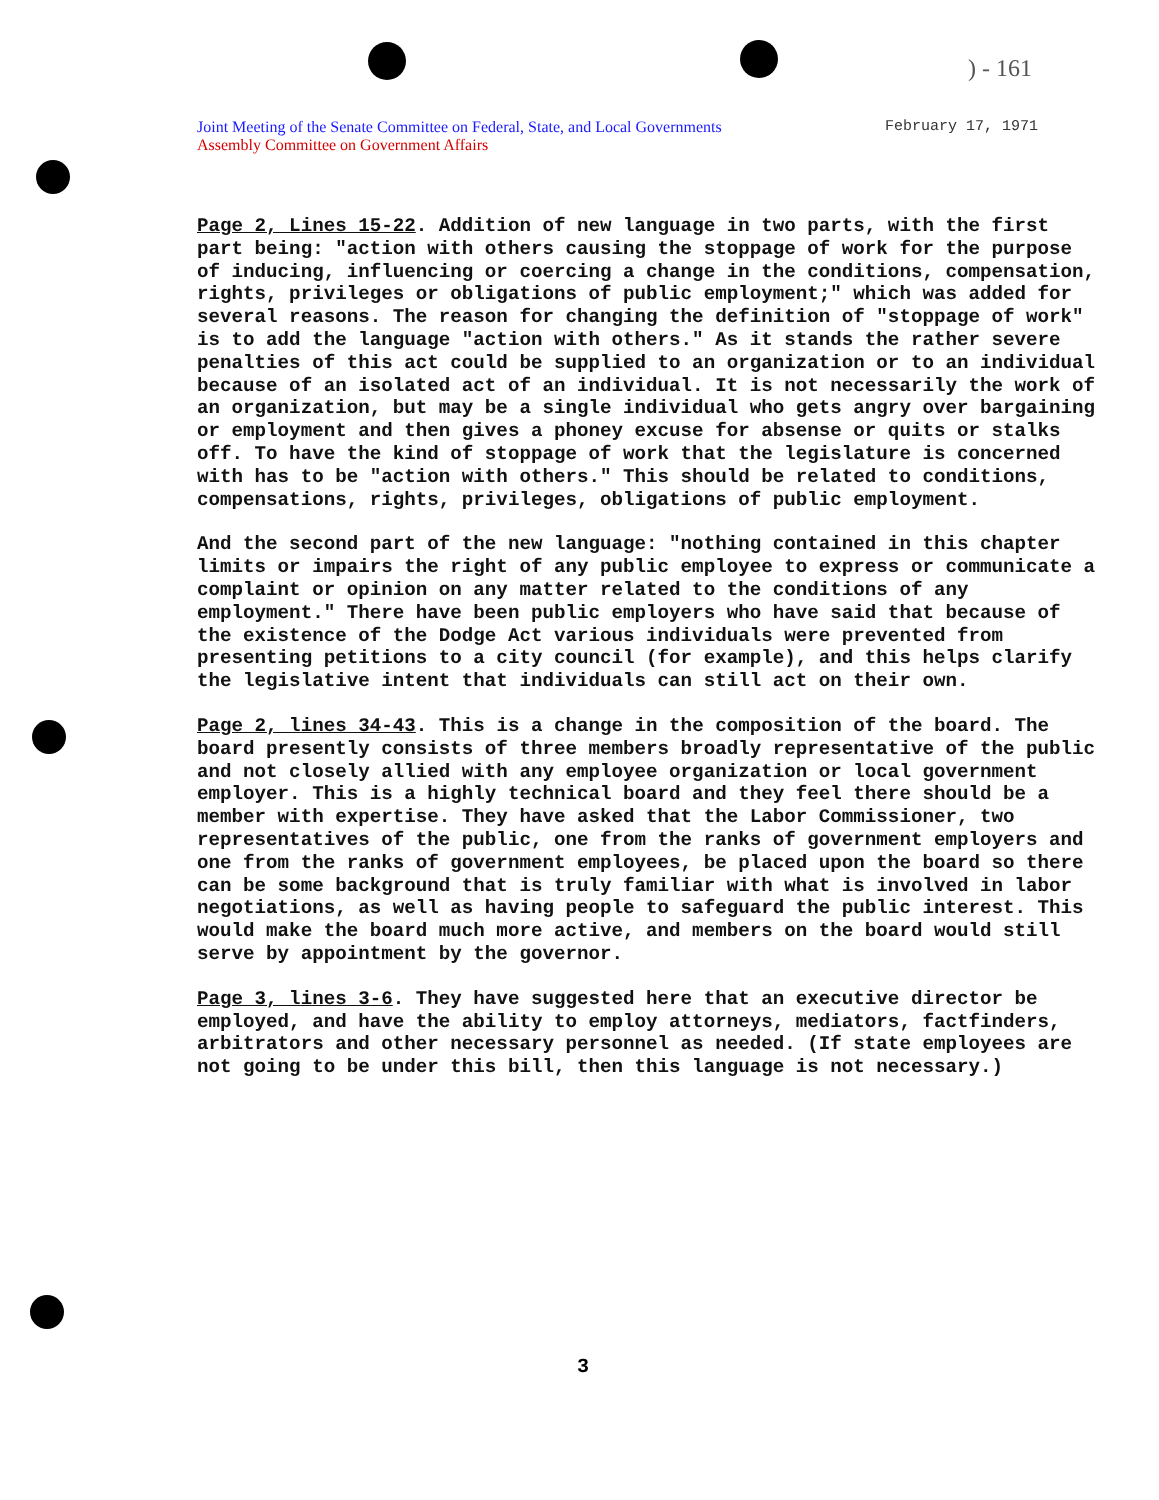) - 161
Joint Meeting of the Senate Committee on Federal, State, and Local Governments
Assembly Committee on Government Affairs
February 17, 1971
Page 2, Lines 15-22. Addition of new language in two parts, with the first part being: "action with others causing the stoppage of work for the purpose of inducing, influencing or coercing a change in the conditions, compensation, rights, privileges or obligations of public employment;" which was added for several reasons. The reason for changing the definition of "stoppage of work" is to add the language "action with others." As it stands the rather severe penalties of this act could be supplied to an organization or to an individual because of an isolated act of an individual. It is not necessarily the work of an organization, but may be a single individual who gets angry over bargaining or employment and then gives a phoney excuse for absense or quits or stalks off. To have the kind of stoppage of work that the legislature is concerned with has to be "action with others." This should be related to conditions, compensations, rights, privileges, obligations of public employment.
And the second part of the new language: "nothing contained in this chapter limits or impairs the right of any public employee to express or communicate a complaint or opinion on any matter related to the conditions of any employment." There have been public employers who have said that because of the existence of the Dodge Act various individuals were prevented from presenting petitions to a city council (for example), and this helps clarify the legislative intent that individuals can still act on their own.
Page 2, lines 34-43. This is a change in the composition of the board. The board presently consists of three members broadly representative of the public and not closely allied with any employee organization or local government employer. This is a highly technical board and they feel there should be a member with expertise. They have asked that the Labor Commissioner, two representatives of the public, one from the ranks of government employers and one from the ranks of government employees, be placed upon the board so there can be some background that is truly familiar with what is involved in labor negotiations, as well as having people to safeguard the public interest. This would make the board much more active, and members on the board would still serve by appointment by the governor.
Page 3, lines 3-6. They have suggested here that an executive director be employed, and have the ability to employ attorneys, mediators, factfinders, arbitrators and other necessary personnel as needed. (If state employees are not going to be under this bill, then this language is not necessary.)
3